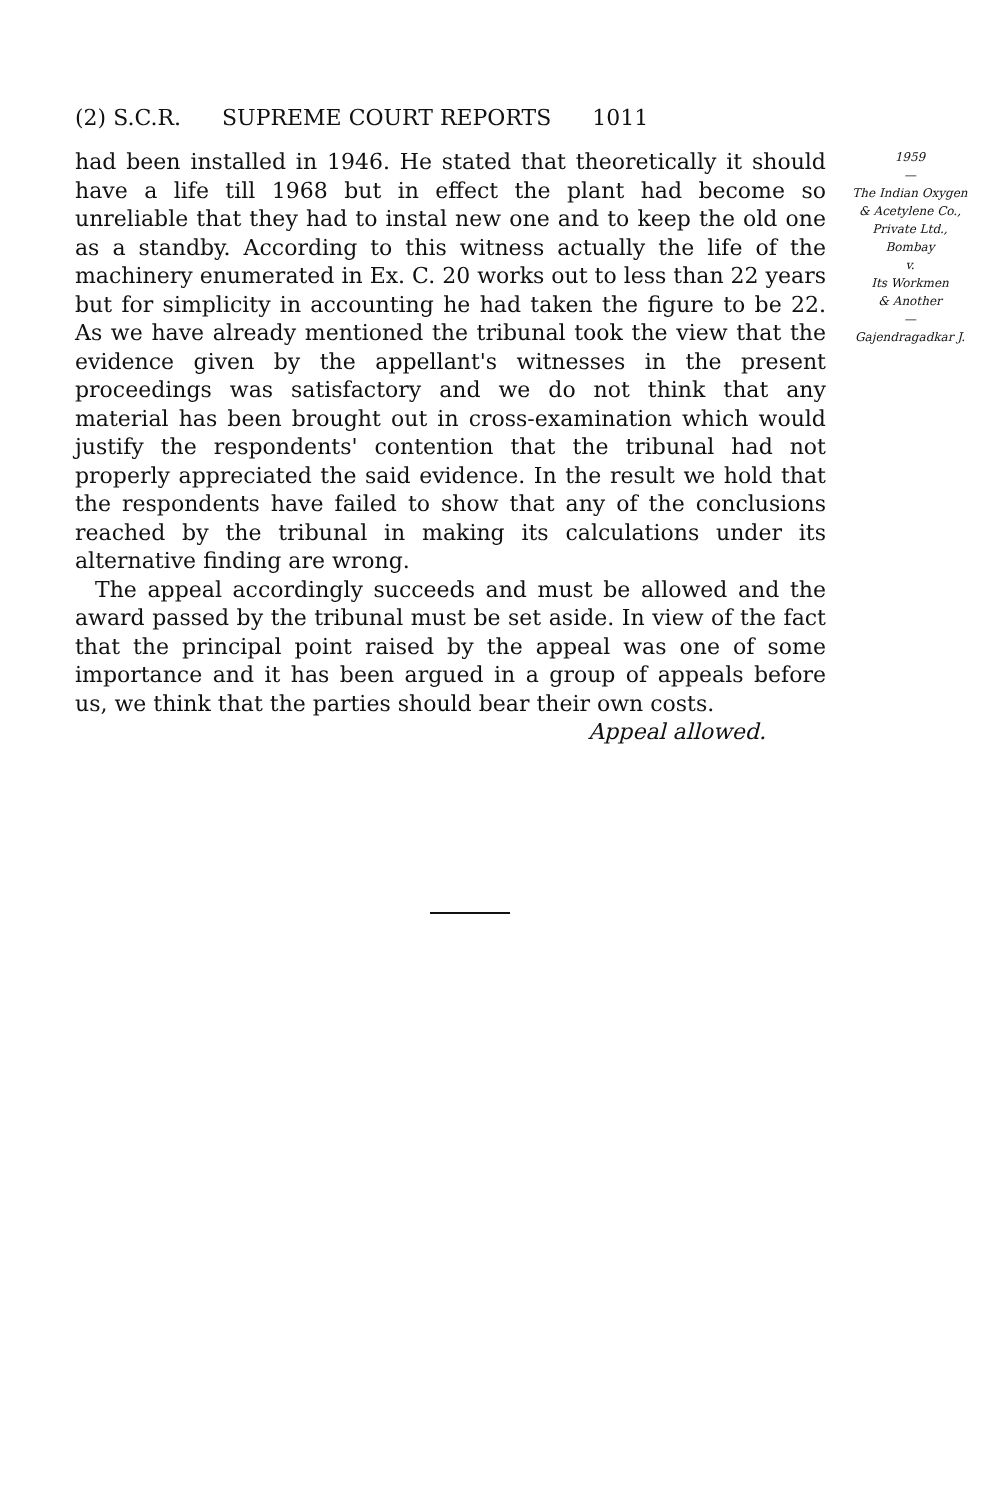(2) S.C.R. SUPREME COURT REPORTS 1011
had been installed in 1946. He stated that theoretically it should have a life till 1968 but in effect the plant had become so unreliable that they had to instal new one and to keep the old one as a standby. According to this witness actually the life of the machinery enumerated in Ex. C. 20 works out to less than 22 years but for simplicity in accounting he had taken the figure to be 22. As we have already mentioned the tribunal took the view that the evidence given by the appellant's witnesses in the present proceedings was satisfactory and we do not think that any material has been brought out in cross-examination which would justify the respondents' contention that the tribunal had not properly appreciated the said evidence. In the result we hold that the respondents have failed to show that any of the conclusions reached by the tribunal in making its calculations under its alternative finding are wrong.
The appeal accordingly succeeds and must be allowed and the award passed by the tribunal must be set aside. In view of the fact that the principal point raised by the appeal was one of some importance and it has been argued in a group of appeals before us, we think that the parties should bear their own costs.
Appeal allowed.
1959
—
The Indian Oxygen
& Acetylene Co.,
Private Ltd.,
Bombay
v.
Its Workmen
& Another
—
Gajendragadkar J.